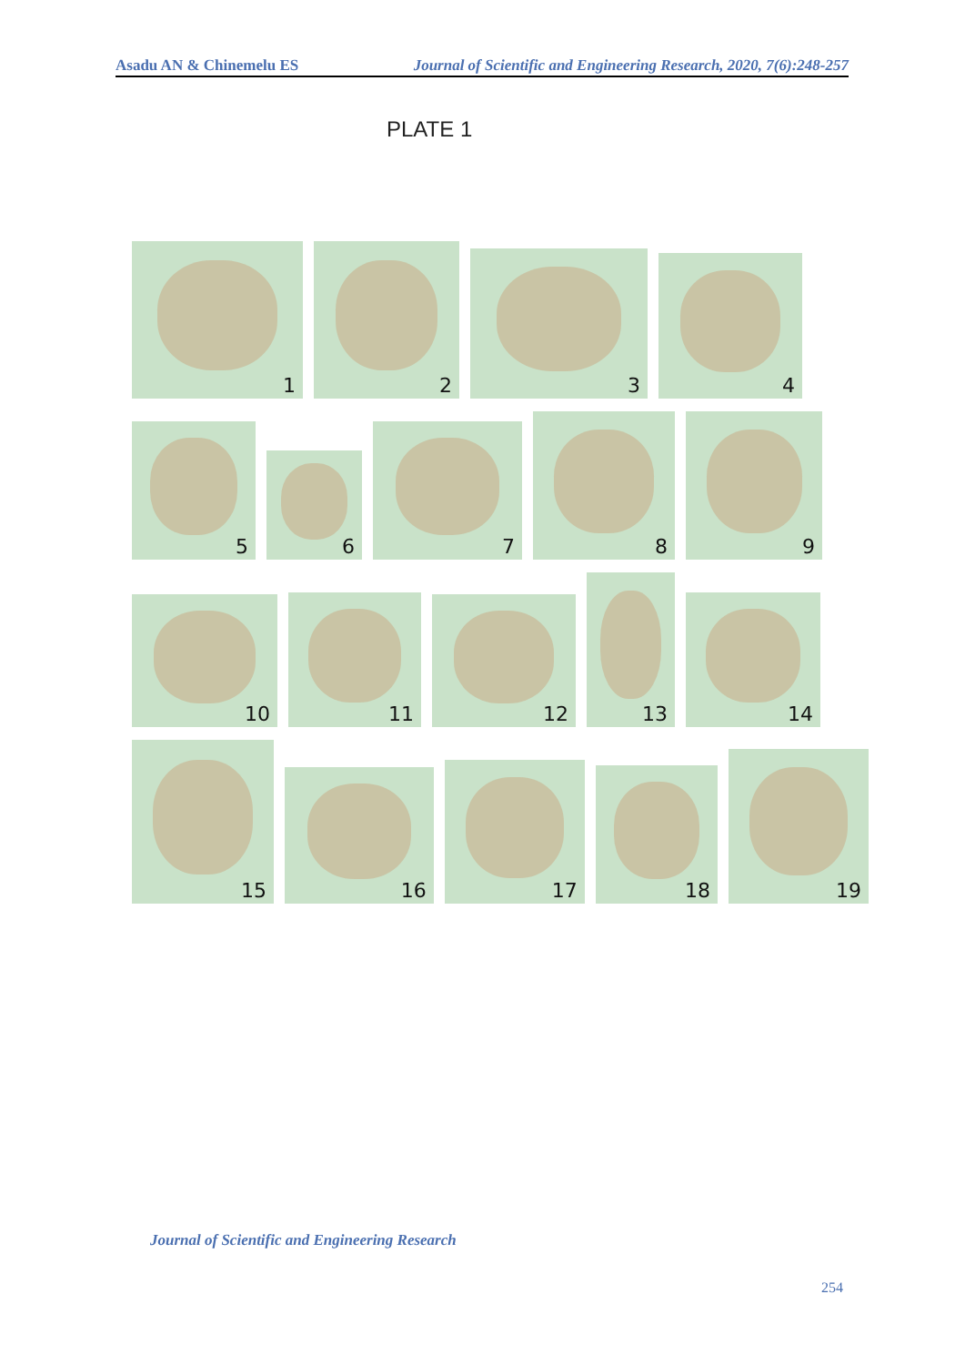Asadu AN & Chinemelu ES Journal of Scientific and Engineering Research, 2020, 7(6):248-257
PLATE 1
1
2
3
4
5
6
7
8
9
10
11
12
13
14
15
16
17
18
19
Journal of Scientific and Engineering Research
254